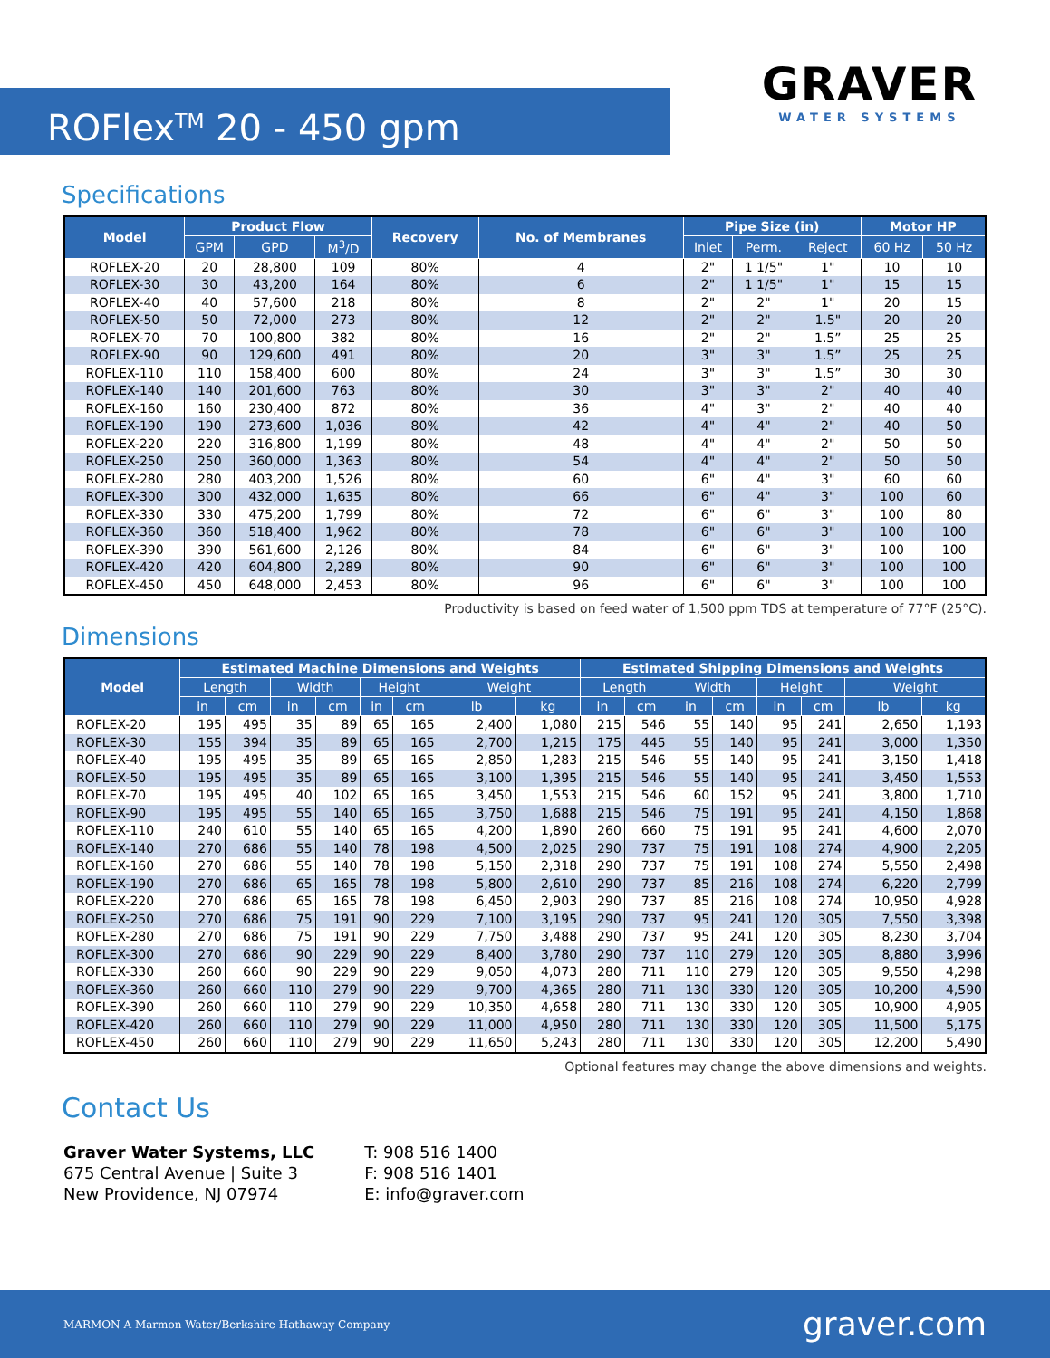ROFlex<sup>TM</sup> 20 - 450 gpm
GRAVER
WATER SYSTEMS
Specifications
| Model | Product Flow | | | Recovery | No. of Membranes | Pipe Size (in) | | | Motor HP | |
| --- | --- | --- | --- | --- | --- | --- | --- | --- | --- | --- |
| | GPM | GPD | M<sup>3</sup>/D | | | Inlet | Perm. | Reject | 60 Hz | 50 Hz |
| ROFLEX-20 | 20 | 28,800 | 109 | 80% | 4 | 2" | 1 1/5" | 1" | 10 | 10 |
| ROFLEX-30 | 30 | 43,200 | 164 | 80% | 6 | 2" | 1 1/5" | 1" | 15 | 15 |
| ROFLEX-40 | 40 | 57,600 | 218 | 80% | 8 | 2" | 2" | 1" | 20 | 15 |
| ROFLEX-50 | 50 | 72,000 | 273 | 80% | 12 | 2" | 2" | 1.5" | 20 | 20 |
| ROFLEX-70 | 70 | 100,800 | 382 | 80% | 16 | 2" | 2" | 1.5” | 25 | 25 |
| ROFLEX-90 | 90 | 129,600 | 491 | 80% | 20 | 3" | 3" | 1.5” | 25 | 25 |
| ROFLEX-110 | 110 | 158,400 | 600 | 80% | 24 | 3" | 3" | 1.5” | 30 | 30 |
| ROFLEX-140 | 140 | 201,600 | 763 | 80% | 30 | 3" | 3" | 2" | 40 | 40 |
| ROFLEX-160 | 160 | 230,400 | 872 | 80% | 36 | 4" | 3" | 2" | 40 | 40 |
| ROFLEX-190 | 190 | 273,600 | 1,036 | 80% | 42 | 4" | 4" | 2" | 40 | 50 |
| ROFLEX-220 | 220 | 316,800 | 1,199 | 80% | 48 | 4" | 4" | 2" | 50 | 50 |
| ROFLEX-250 | 250 | 360,000 | 1,363 | 80% | 54 | 4" | 4" | 2" | 50 | 50 |
| ROFLEX-280 | 280 | 403,200 | 1,526 | 80% | 60 | 6" | 4" | 3" | 60 | 60 |
| ROFLEX-300 | 300 | 432,000 | 1,635 | 80% | 66 | 6" | 4" | 3" | 100 | 60 |
| ROFLEX-330 | 330 | 475,200 | 1,799 | 80% | 72 | 6" | 6" | 3" | 100 | 80 |
| ROFLEX-360 | 360 | 518,400 | 1,962 | 80% | 78 | 6" | 6" | 3" | 100 | 100 |
| ROFLEX-390 | 390 | 561,600 | 2,126 | 80% | 84 | 6" | 6" | 3" | 100 | 100 |
| ROFLEX-420 | 420 | 604,800 | 2,289 | 80% | 90 | 6" | 6" | 3" | 100 | 100 |
| ROFLEX-450 | 450 | 648,000 | 2,453 | 80% | 96 | 6" | 6" | 3" | 100 | 100 |
Productivity is based on feed water of 1,500 ppm TDS at temperature of 77°F (25°C).
Dimensions
| Model | Estimated Machine Dimensions and Weights | | | | | | | | Estimated Shipping Dimensions and Weights | | | | | | | |
| --- | --- | --- | --- | --- | --- | --- | --- | --- | --- | --- | --- | --- | --- | --- | --- | --- |
| | Length | | Width | | Height | | Weight | | Length | | Width | | Height | | Weight | |
| | in | cm | in | cm | in | cm | lb | kg | in | cm | in | cm | in | cm | lb | kg |
| ROFLEX-20 | 195 | 495 | 35 | 89 | 65 | 165 | 2,400 | 1,080 | 215 | 546 | 55 | 140 | 95 | 241 | 2,650 | 1,193 |
| ROFLEX-30 | 155 | 394 | 35 | 89 | 65 | 165 | 2,700 | 1,215 | 175 | 445 | 55 | 140 | 95 | 241 | 3,000 | 1,350 |
| ROFLEX-40 | 195 | 495 | 35 | 89 | 65 | 165 | 2,850 | 1,283 | 215 | 546 | 55 | 140 | 95 | 241 | 3,150 | 1,418 |
| ROFLEX-50 | 195 | 495 | 35 | 89 | 65 | 165 | 3,100 | 1,395 | 215 | 546 | 55 | 140 | 95 | 241 | 3,450 | 1,553 |
| ROFLEX-70 | 195 | 495 | 40 | 102 | 65 | 165 | 3,450 | 1,553 | 215 | 546 | 60 | 152 | 95 | 241 | 3,800 | 1,710 |
| ROFLEX-90 | 195 | 495 | 55 | 140 | 65 | 165 | 3,750 | 1,688 | 215 | 546 | 75 | 191 | 95 | 241 | 4,150 | 1,868 |
| ROFLEX-110 | 240 | 610 | 55 | 140 | 65 | 165 | 4,200 | 1,890 | 260 | 660 | 75 | 191 | 95 | 241 | 4,600 | 2,070 |
| ROFLEX-140 | 270 | 686 | 55 | 140 | 78 | 198 | 4,500 | 2,025 | 290 | 737 | 75 | 191 | 108 | 274 | 4,900 | 2,205 |
| ROFLEX-160 | 270 | 686 | 55 | 140 | 78 | 198 | 5,150 | 2,318 | 290 | 737 | 75 | 191 | 108 | 274 | 5,550 | 2,498 |
| ROFLEX-190 | 270 | 686 | 65 | 165 | 78 | 198 | 5,800 | 2,610 | 290 | 737 | 85 | 216 | 108 | 274 | 6,220 | 2,799 |
| ROFLEX-220 | 270 | 686 | 65 | 165 | 78 | 198 | 6,450 | 2,903 | 290 | 737 | 85 | 216 | 108 | 274 | 10,950 | 4,928 |
| ROFLEX-250 | 270 | 686 | 75 | 191 | 90 | 229 | 7,100 | 3,195 | 290 | 737 | 95 | 241 | 120 | 305 | 7,550 | 3,398 |
| ROFLEX-280 | 270 | 686 | 75 | 191 | 90 | 229 | 7,750 | 3,488 | 290 | 737 | 95 | 241 | 120 | 305 | 8,230 | 3,704 |
| ROFLEX-300 | 270 | 686 | 90 | 229 | 90 | 229 | 8,400 | 3,780 | 290 | 737 | 110 | 279 | 120 | 305 | 8,880 | 3,996 |
| ROFLEX-330 | 260 | 660 | 90 | 229 | 90 | 229 | 9,050 | 4,073 | 280 | 711 | 110 | 279 | 120 | 305 | 9,550 | 4,298 |
| ROFLEX-360 | 260 | 660 | 110 | 279 | 90 | 229 | 9,700 | 4,365 | 280 | 711 | 130 | 330 | 120 | 305 | 10,200 | 4,590 |
| ROFLEX-390 | 260 | 660 | 110 | 279 | 90 | 229 | 10,350 | 4,658 | 280 | 711 | 130 | 330 | 120 | 305 | 10,900 | 4,905 |
| ROFLEX-420 | 260 | 660 | 110 | 279 | 90 | 229 | 11,000 | 4,950 | 280 | 711 | 130 | 330 | 120 | 305 | 11,500 | 5,175 |
| ROFLEX-450 | 260 | 660 | 110 | 279 | 90 | 229 | 11,650 | 5,243 | 280 | 711 | 130 | 330 | 120 | 305 | 12,200 | 5,490 |
Optional features may change the above dimensions and weights.
Contact Us
Graver Water Systems, LLC
675 Central Avenue | Suite 3
New Providence, NJ 07974
T: 908 516 1400
F: 908 516 1401
E: info@graver.com
MARMON A Marmon Water/Berkshire Hathaway Company
graver.com